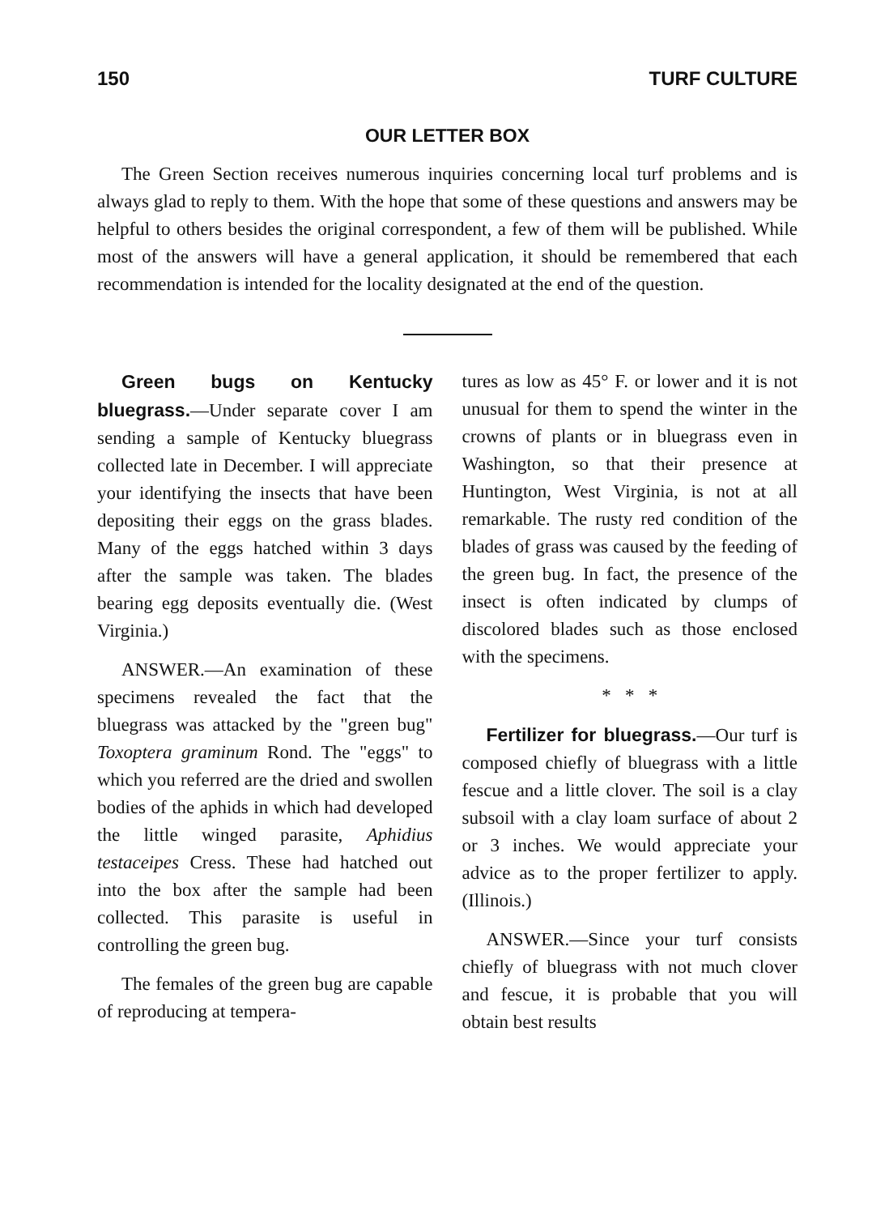150 TURF CULTURE
OUR LETTER BOX
The Green Section receives numerous inquiries concerning local turf problems and is always glad to reply to them. With the hope that some of these questions and answers may be helpful to others besides the original correspondent, a few of them will be published. While most of the answers will have a general application, it should be remembered that each recommendation is intended for the locality designated at the end of the question.
Green bugs on Kentucky bluegrass.—Under separate cover I am sending a sample of Kentucky bluegrass collected late in December. I will appreciate your identifying the insects that have been depositing their eggs on the grass blades. Many of the eggs hatched within 3 days after the sample was taken. The blades bearing egg deposits eventually die. (West Virginia.)
ANSWER.—An examination of these specimens revealed the fact that the bluegrass was attacked by the "green bug" Toxoptera graminum Rond. The "eggs" to which you referred are the dried and swollen bodies of the aphids in which had developed the little winged parasite, Aphidius testaceipes Cress. These had hatched out into the box after the sample had been collected. This parasite is useful in controlling the green bug.
The females of the green bug are capable of reproducing at tempera-
tures as low as 45° F. or lower and it is not unusual for them to spend the winter in the crowns of plants or in bluegrass even in Washington, so that their presence at Huntington, West Virginia, is not at all remarkable. The rusty red condition of the blades of grass was caused by the feeding of the green bug. In fact, the presence of the insect is often indicated by clumps of discolored blades such as those enclosed with the specimens.
* * *
Fertilizer for bluegrass.—Our turf is composed chiefly of bluegrass with a little fescue and a little clover. The soil is a clay subsoil with a clay loam surface of about 2 or 3 inches. We would appreciate your advice as to the proper fertilizer to apply. (Illinois.)
ANSWER.—Since your turf consists chiefly of bluegrass with not much clover and fescue, it is probable that you will obtain best results